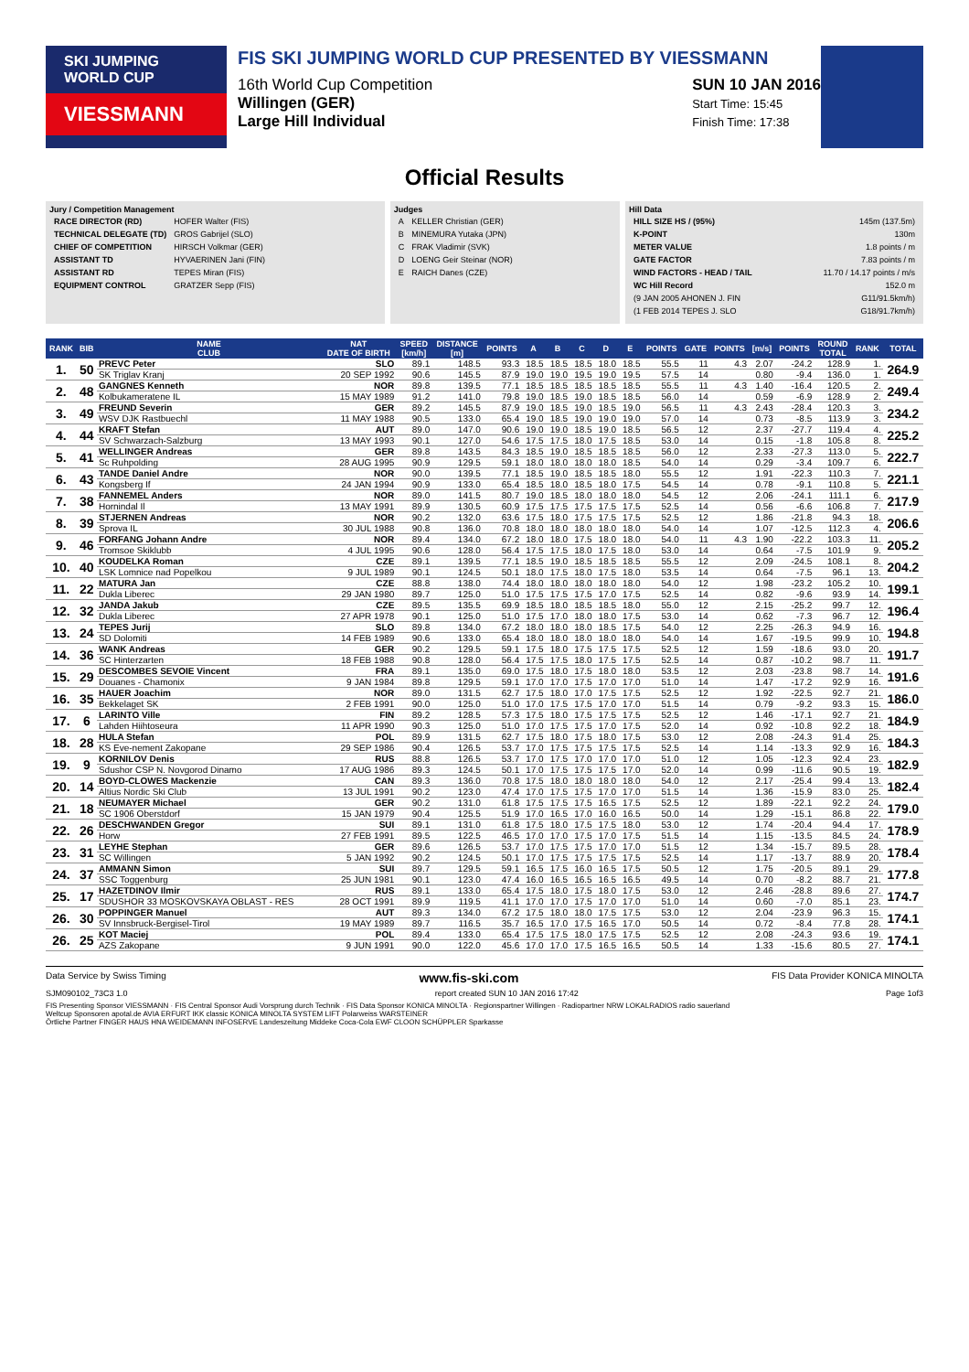SKI JUMPING WORLD CUP
VIESSMANN
FIS SKI JUMPING WORLD CUP PRESENTED BY VIESSMANN
16th World Cup Competition
Willingen (GER)
Large Hill Individual
SUN 10 JAN 2016
Start Time: 15:45
Finish Time: 17:38
Official Results
Jury / Competition Management
| RACE DIRECTOR (RD) | HOFER Walter (FIS) |
| TECHNICAL DELEGATE (TD) | GROS Gabrijel (SLO) |
| CHIEF OF COMPETITION | HIRSCH Volkmar (GER) |
| ASSISTANT TD | HYVAERINEN Jani (FIN) |
| ASSISTANT RD | TEPES Miran (FIS) |
| EQUIPMENT CONTROL | GRATZER Sepp (FIS) |
Judges
| A | KELLER Christian (GER) |
| B | MINEMURA Yutaka (JPN) |
| C | FRAK Vladimir (SVK) |
| D | LOENG Geir Steinar (NOR) |
| E | RAICH Danes (CZE) |
Hill Data
| HILL SIZE HS / (95%) | 145m (137.5m) |
| K-POINT | 130m |
| METER VALUE | 1.8 points / m |
| GATE FACTOR | 7.83 points / m |
| WIND FACTORS - HEAD / TAIL | 11.70 / 14.17 points / m/s |
| WC Hill Record | 152.0 m |
| (9 JAN 2005 AHONEN J. FIN | G11/91.5km/h) |
| (1 FEB 2014 TEPES J. SLO | G18/91.7km/h) |
| RANK | BIB | NAME CLUB | NAT DATE OF BIRTH | SPEED [km/h] | DISTANCE [m] | POINTS | A | B | C | D | E | POINTS | GATE | POINTS | [m/s] | POINTS | ROUND TOTAL | RANK | TOTAL |
| --- | --- | --- | --- | --- | --- | --- | --- | --- | --- | --- | --- | --- | --- | --- | --- | --- | --- | --- | --- |
| 1. | 50 | PREVC Peter | SLO | 89.1 | 148.5 | 93.3 | 18.5 | 18.5 | 18.5 | 18.0 | 18.5 | 55.5 | 11 | 4.3 | 2.07 | -24.2 | 128.9 | 1. | 264.9 |
| | | SK Triglav Kranj | 20 SEP 1992 | 90.6 | 145.5 | 87.9 | 19.0 | 19.0 | 19.5 | 19.0 | 19.5 | 57.5 | 14 | | 0.80 | -9.4 | 136.0 | 1. | |
| 2. | 48 | GANGNES Kenneth | NOR | 89.8 | 139.5 | 77.1 | 18.5 | 18.5 | 18.5 | 18.5 | 18.5 | 55.5 | 11 | 4.3 | 1.40 | -16.4 | 120.5 | 2. | 249.4 |
| | | Kolbukameratene IL | 15 MAY 1989 | 91.2 | 141.0 | 79.8 | 19.0 | 18.5 | 19.0 | 18.5 | 18.5 | 56.0 | 14 | | 0.59 | -6.9 | 128.9 | 2. | |
| 3. | 49 | FREUND Severin | GER | 89.2 | 145.5 | 87.9 | 19.0 | 18.5 | 19.0 | 18.5 | 19.0 | 56.5 | 11 | 4.3 | 2.43 | -28.4 | 120.3 | 3. | 234.2 |
| | | WSV DJK Rastbuechl | 11 MAY 1988 | 90.5 | 133.0 | 65.4 | 19.0 | 18.5 | 19.0 | 19.0 | 19.0 | 57.0 | 14 | | 0.73 | -8.5 | 113.9 | 3. | |
| 4. | 44 | KRAFT Stefan | AUT | 89.0 | 147.0 | 90.6 | 19.0 | 19.0 | 18.5 | 19.0 | 18.5 | 56.5 | 12 | | 2.37 | -27.7 | 119.4 | 4. | 225.2 |
| | | SV Schwarzach-Salzburg | 13 MAY 1993 | 90.1 | 127.0 | 54.6 | 17.5 | 17.5 | 18.0 | 17.5 | 18.5 | 53.0 | 14 | | 0.15 | -1.8 | 105.8 | 8. | |
| 5. | 41 | WELLINGER Andreas | GER | 89.8 | 143.5 | 84.3 | 18.5 | 19.0 | 18.5 | 18.5 | 18.5 | 56.0 | 12 | | 2.33 | -27.3 | 113.0 | 5. | 222.7 |
| | | Sc Ruhpolding | 28 AUG 1995 | 90.9 | 129.5 | 59.1 | 18.0 | 18.0 | 18.0 | 18.0 | 18.5 | 54.0 | 14 | | 0.29 | -3.4 | 109.7 | 6. | |
| 6. | 43 | TANDE Daniel Andre | NOR | 90.0 | 139.5 | 77.1 | 18.5 | 19.0 | 18.5 | 18.5 | 18.0 | 55.5 | 12 | | 1.91 | -22.3 | 110.3 | 7. | 221.1 |
| | | Kongsberg If | 24 JAN 1994 | 90.9 | 133.0 | 65.4 | 18.5 | 18.0 | 18.5 | 18.0 | 17.5 | 54.5 | 14 | | 0.78 | -9.1 | 110.8 | 5. | |
| 7. | 38 | FANNEMEL Anders | NOR | 89.0 | 141.5 | 80.7 | 19.0 | 18.5 | 18.0 | 18.0 | 18.0 | 54.5 | 12 | | 2.06 | -24.1 | 111.1 | 6. | 217.9 |
| | | Hornindal Il | 13 MAY 1991 | 89.9 | 130.5 | 60.9 | 17.5 | 17.5 | 17.5 | 17.5 | 17.5 | 52.5 | 14 | | 0.56 | -6.6 | 106.8 | 7. | |
| 8. | 39 | STJERNEN Andreas | NOR | 90.2 | 132.0 | 63.6 | 17.5 | 18.0 | 17.5 | 17.5 | 17.5 | 52.5 | 12 | | 1.86 | -21.8 | 94.3 | 18. | 206.6 |
| | | Sprova IL | 30 JUL 1988 | 90.8 | 136.0 | 70.8 | 18.0 | 18.0 | 18.0 | 18.0 | 18.0 | 54.0 | 14 | | 1.07 | -12.5 | 112.3 | 4. | |
| 9. | 46 | FORFANG Johann Andre | NOR | 89.4 | 134.0 | 67.2 | 18.0 | 18.0 | 17.5 | 18.0 | 18.0 | 54.0 | 11 | 4.3 | 1.90 | -22.2 | 103.3 | 11. | 205.2 |
| | | Tromsoe Skiklubb | 4 JUL 1995 | 90.6 | 128.0 | 56.4 | 17.5 | 17.5 | 18.0 | 17.5 | 18.0 | 53.0 | 14 | | 0.64 | -7.5 | 101.9 | 9. | |
| 10. | 40 | KOUDELKA Roman | CZE | 89.1 | 139.5 | 77.1 | 18.5 | 19.0 | 18.5 | 18.5 | 18.5 | 55.5 | 12 | | 2.09 | -24.5 | 108.1 | 8. | 204.2 |
| | | LSK Lomnice nad Popelkou | 9 JUL 1989 | 90.1 | 124.5 | 50.1 | 18.0 | 17.5 | 18.0 | 17.5 | 18.0 | 53.5 | 14 | | 0.64 | -7.5 | 96.1 | 13. | |
| 11. | 22 | MATURA Jan | CZE | 88.8 | 138.0 | 74.4 | 18.0 | 18.0 | 18.0 | 18.0 | 18.0 | 54.0 | 12 | | 1.98 | -23.2 | 105.2 | 10. | 199.1 |
| | | Dukla Liberec | 29 JAN 1980 | 89.7 | 125.0 | 51.0 | 17.5 | 17.5 | 17.5 | 17.0 | 17.5 | 52.5 | 14 | | 0.82 | -9.6 | 93.9 | 14. | |
| 12. | 32 | JANDA Jakub | CZE | 89.5 | 135.5 | 69.9 | 18.5 | 18.0 | 18.5 | 18.5 | 18.0 | 55.0 | 12 | | 2.15 | -25.2 | 99.7 | 12. | 196.4 |
| | | Dukla Liberec | 27 APR 1978 | 90.1 | 125.0 | 51.0 | 17.5 | 17.0 | 18.0 | 18.0 | 17.5 | 53.0 | 14 | | 0.62 | -7.3 | 96.7 | 12. | |
| 13. | 24 | TEPES Jurij | SLO | 89.8 | 134.0 | 67.2 | 18.0 | 18.0 | 18.0 | 18.5 | 17.5 | 54.0 | 12 | | 2.25 | -26.3 | 94.9 | 16. | 194.8 |
| | | SD Dolomiti | 14 FEB 1989 | 90.6 | 133.0 | 65.4 | 18.0 | 18.0 | 18.0 | 18.0 | 18.0 | 54.0 | 14 | | 1.67 | -19.5 | 99.9 | 10. | |
| 14. | 36 | WANK Andreas | GER | 90.2 | 129.5 | 59.1 | 17.5 | 18.0 | 17.5 | 17.5 | 17.5 | 52.5 | 12 | | 1.59 | -18.6 | 93.0 | 20. | 191.7 |
| | | SC Hinterzarten | 18 FEB 1988 | 90.8 | 128.0 | 56.4 | 17.5 | 17.5 | 18.0 | 17.5 | 17.5 | 52.5 | 14 | | 0.87 | -10.2 | 98.7 | 11. | |
| 15. | 29 | DESCOMBES SEVOIE Vincent | FRA | 89.1 | 135.0 | 69.0 | 17.5 | 18.0 | 17.5 | 18.0 | 18.0 | 53.5 | 12 | | 2.03 | -23.8 | 98.7 | 14. | 191.6 |
| | | Douanes - Chamonix | 9 JAN 1984 | 89.8 | 129.5 | 59.1 | 17.0 | 17.0 | 17.5 | 17.0 | 17.0 | 51.0 | 14 | | 1.47 | -17.2 | 92.9 | 16. | |
| 16. | 35 | HAUER Joachim | NOR | 89.0 | 131.5 | 62.7 | 17.5 | 18.0 | 17.0 | 17.5 | 17.5 | 52.5 | 12 | | 1.92 | -22.5 | 92.7 | 21. | 186.0 |
| | | Bekkelaget SK | 2 FEB 1991 | 90.0 | 125.0 | 51.0 | 17.0 | 17.5 | 17.5 | 17.0 | 17.0 | 51.5 | 14 | | 0.79 | -9.2 | 93.3 | 15. | |
| 17. | 6 | LARINTO Ville | FIN | 89.2 | 128.5 | 57.3 | 17.5 | 18.0 | 17.5 | 17.5 | 17.5 | 52.5 | 12 | | 1.46 | -17.1 | 92.7 | 21. | 184.9 |
| | | Lahden Hiihtoseura | 11 APR 1990 | 90.3 | 125.0 | 51.0 | 17.0 | 17.5 | 17.5 | 17.0 | 17.5 | 52.0 | 14 | | 0.92 | -10.8 | 92.2 | 18. | |
| 18. | 28 | HULA Stefan | POL | 89.9 | 131.5 | 62.7 | 17.5 | 18.0 | 17.5 | 18.0 | 17.5 | 53.0 | 12 | | 2.08 | -24.3 | 91.4 | 25. | 184.3 |
| | | KS Eve-nement Zakopane | 29 SEP 1986 | 90.4 | 126.5 | 53.7 | 17.0 | 17.5 | 17.5 | 17.5 | 17.5 | 52.5 | 14 | | 1.14 | -13.3 | 92.9 | 16. | |
| 19. | 9 | KORNILOV Denis | RUS | 88.8 | 126.5 | 53.7 | 17.0 | 17.5 | 17.0 | 17.0 | 17.0 | 51.0 | 12 | | 1.05 | -12.3 | 92.4 | 23. | 182.9 |
| | | Sdushor CSP N. Novgorod Dinamo | 17 AUG 1986 | 89.3 | 124.5 | 50.1 | 17.0 | 17.5 | 17.5 | 17.5 | 17.0 | 52.0 | 14 | | 0.99 | -11.6 | 90.5 | 19. | |
| 20. | 14 | BOYD-CLOWES Mackenzie | CAN | 89.3 | 136.0 | 70.8 | 17.5 | 18.0 | 18.0 | 18.0 | 18.0 | 54.0 | 12 | | 2.17 | -25.4 | 99.4 | 13. | 182.4 |
| | | Altius Nordic Ski Club | 13 JUL 1991 | 90.2 | 123.0 | 47.4 | 17.0 | 17.5 | 17.5 | 17.0 | 17.0 | 51.5 | 14 | | 1.36 | -15.9 | 83.0 | 25. | |
| 21. | 18 | NEUMAYER Michael | GER | 90.2 | 131.0 | 61.8 | 17.5 | 17.5 | 17.5 | 16.5 | 17.5 | 52.5 | 12 | | 1.89 | -22.1 | 92.2 | 24. | 179.0 |
| | | SC 1906 Oberstdorf | 15 JAN 1979 | 90.4 | 125.5 | 51.9 | 17.0 | 16.5 | 17.0 | 16.0 | 16.5 | 50.0 | 14 | | 1.29 | -15.1 | 86.8 | 22. | |
| 22. | 26 | DESCHWANDEN Gregor | SUI | 89.1 | 131.0 | 61.8 | 17.5 | 18.0 | 17.5 | 17.5 | 18.0 | 53.0 | 12 | | 1.74 | -20.4 | 94.4 | 17. | 178.9 |
| | | Horw | 27 FEB 1991 | 89.5 | 122.5 | 46.5 | 17.0 | 17.0 | 17.5 | 17.0 | 17.5 | 51.5 | 14 | | 1.15 | -13.5 | 84.5 | 24. | |
| 23. | 31 | LEYHE Stephan | GER | 89.6 | 126.5 | 53.7 | 17.0 | 17.5 | 17.5 | 17.0 | 17.0 | 51.5 | 12 | | 1.34 | -15.7 | 89.5 | 28. | 178.4 |
| | | SC Willingen | 5 JAN 1992 | 90.2 | 124.5 | 50.1 | 17.0 | 17.5 | 17.5 | 17.5 | 17.5 | 52.5 | 14 | | 1.17 | -13.7 | 88.9 | 20. | |
| 24. | 37 | AMMANN Simon | SUI | 89.7 | 129.5 | 59.1 | 16.5 | 17.5 | 16.0 | 16.5 | 17.5 | 50.5 | 12 | | 1.75 | -20.5 | 89.1 | 29. | 177.8 |
| | | SSC Toggenburg | 25 JUN 1981 | 90.1 | 123.0 | 47.4 | 16.0 | 16.5 | 16.5 | 16.5 | 16.5 | 49.5 | 14 | | 0.70 | -8.2 | 88.7 | 21. | |
| 25. | 17 | HAZETDINOV Ilmir | RUS | 89.1 | 133.0 | 65.4 | 17.5 | 18.0 | 17.5 | 18.0 | 17.5 | 53.0 | 12 | | 2.46 | -28.8 | 89.6 | 27. | 174.7 |
| | | SDUSHOR 33 MOSKOVSKAYA OBLAST - RES | 28 OCT 1991 | 89.9 | 119.5 | 41.1 | 17.0 | 17.0 | 17.5 | 17.0 | 17.0 | 51.0 | 14 | | 0.60 | -7.0 | 85.1 | 23. | |
| 26. | 30 | POPPINGER Manuel | AUT | 89.3 | 134.0 | 67.2 | 17.5 | 18.0 | 18.0 | 17.5 | 17.5 | 53.0 | 12 | | 2.04 | -23.9 | 96.3 | 15. | 174.1 |
| | | SV Innsbruck-Bergisel-Tirol | 19 MAY 1989 | 89.7 | 116.5 | 35.7 | 16.5 | 17.0 | 17.5 | 16.5 | 17.0 | 50.5 | 14 | | 0.72 | -8.4 | 77.8 | 28. | |
| 26. | 25 | KOT Maciej | POL | 89.4 | 133.0 | 65.4 | 17.5 | 17.5 | 18.0 | 17.5 | 17.5 | 52.5 | 12 | | 2.08 | -24.3 | 93.6 | 19. | 174.1 |
| | | AZS Zakopane | 9 JUN 1991 | 90.0 | 122.0 | 45.6 | 17.0 | 17.0 | 17.5 | 16.5 | 16.5 | 50.5 | 14 | | 1.33 | -15.6 | 80.5 | 27. | |
Data Service by Swiss Timing www.fis-ski.com FIS Data Provider KONICA MINOLTA
SJM090102_73C3 1.0 report created SUN 10 JAN 2016 17:42 Page 1of3
FIS Presenting Sponsor VIESSMANN · FIS Central Sponsor Audi Vorsprung durch Technik · FIS Data Sponsor KONICA MINOLTA · Regionspartner Willingen · Radiopartner NRW LOKALRADIOS radio sauerland
Weltcup Sponsoren apotal.de AVIA ERFURT IKK classic KONICA MINOLTA SYSTEM LIFT Polarweiss WARSTEINER
Örtliche Partner FINGER HAUS HNA WEIDEMANN INFOSERVE Landeszeitung Middeke Coca-Cola EWF CLOON SCHÜPPLER Sparkasse